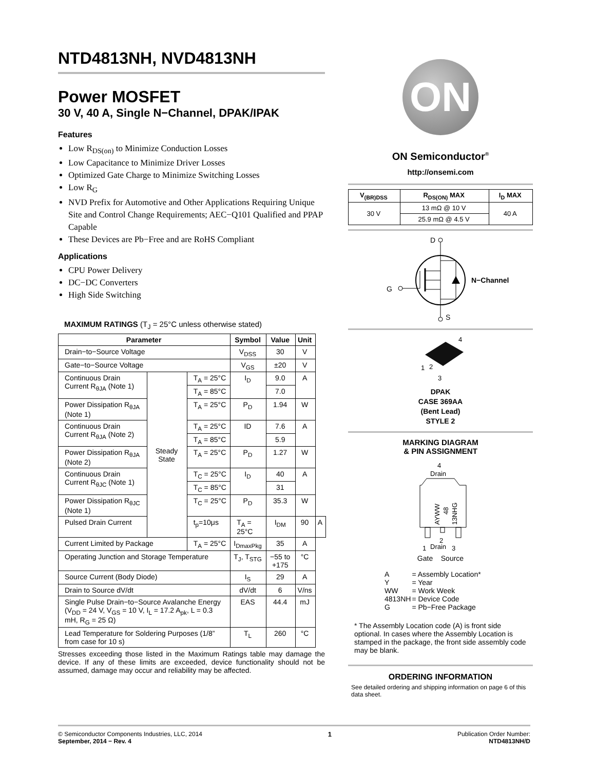NTD4813NH, NVD4813NH
Power MOSFET
30 V, 40 A, Single N−Channel, DPAK/IPAK
Features
Low R<sub>DS(on)</sub> to Minimize Conduction Losses
Low Capacitance to Minimize Driver Losses
Optimized Gate Charge to Minimize Switching Losses
Low R<sub>G</sub>
NVD Prefix for Automotive and Other Applications Requiring Unique Site and Control Change Requirements; AEC−Q101 Qualified and PPAP Capable
These Devices are Pb−Free and are RoHS Compliant
Applications
CPU Power Delivery
DC−DC Converters
High Side Switching
MAXIMUM RATINGS (T<sub>J</sub> = 25°C unless otherwise stated)
| Parameter | | | Symbol | Value | Unit | |
| --- | --- | --- | --- | --- | --- | --- |
| Drain−to−Source Voltage | | | V<sub>DSS</sub> | 30 | V | |
| Gate−to−Source Voltage | | | V<sub>GS</sub> | ±20 | V | |
| Continuous Drain Current R<sub>θJA</sub> (Note 1) | Steady State | T<sub>A</sub> = 25°C | I<sub>D</sub> | 9.0 | A | |
| | | T<sub>A</sub> = 85°C | | 7.0 | | |
| Power Dissipation R<sub>θJA</sub> (Note 1) | | T<sub>A</sub> = 25°C | P<sub>D</sub> | 1.94 | W | |
| Continuous Drain Current R<sub>θJA</sub> (Note 2) | | T<sub>A</sub> = 25°C | ID | 7.6 | A | |
| | | T<sub>A</sub> = 85°C | | 5.9 | | |
| Power Dissipation R<sub>θJA</sub> (Note 2) | | T<sub>A</sub> = 25°C | P<sub>D</sub> | 1.27 | W | |
| Continuous Drain Current R<sub>θJC</sub> (Note 1) | | T<sub>C</sub> = 25°C | I<sub>D</sub> | 40 | A | |
| | | T<sub>C</sub> = 85°C | | 31 | | |
| Power Dissipation R<sub>θJC</sub> (Note 1) | | T<sub>C</sub> = 25°C | P<sub>D</sub> | 35.3 | W | |
| Pulsed Drain Current | | t<sub>p</sub>=10μs | T<sub>A</sub> = 25°C | I<sub>DM</sub> | 90 | A |
| Current Limited by Package | | T<sub>A</sub> = 25°C | I<sub>DmaxPkg</sub> | 35 | A | |
| Operating Junction and Storage Temperature | | | T<sub>J</sub>, T<sub>STG</sub> | −55 to +175 | °C | |
| Source Current (Body Diode) | | | I<sub>S</sub> | 29 | A | |
| Drain to Source dV/dt | | | dV/dt | 6 | V/ns | |
| Single Pulse Drain−to−Source Avalanche Energy (V<sub>DD</sub> = 24 V, V<sub>GS</sub> = 10 V, I<sub>L</sub> = 17.2 A<sub>pk</sub>, L = 0.3 mH, R<sub>G</sub> = 25 Ω) | | | EAS | 44.4 | mJ | |
| Lead Temperature for Soldering Purposes (1/8” from case for 10 s) | | | T<sub>L</sub> | 260 | °C | |
Stresses exceeding those listed in the Maximum Ratings table may damage the device. If any of these limits are exceeded, device functionality should not be assumed, damage may occur and reliability may be affected.
ON
ON Semiconductor<sup>®</sup>
http://onsemi.com
| V<sub>(BR)DSS</sub> | R<sub>DS(ON)</sub> MAX | I<sub>D</sub> MAX |
| --- | --- | --- |
| 30 V | 13 mΩ @ 10 V | 40 A |
| | 25.9 mΩ @ 4.5 V | |
D
G
N−Channel
S
4
1
2
3
DPAK
CASE 369AA
(Bent Lead)
STYLE 2
MARKING DIAGRAM
& PIN ASSIGNMENT
4
Drain
AYWW
48
13NHG
2
1
Drain
3
Gate Source
| A | = Assembly Location* |
| Y | = Year |
| WW | = Work Week |
| 4813NH | = Device Code |
| G | = Pb−Free Package |
* The Assembly Location code (A) is front side optional. In cases where the Assembly Location is stamped in the package, the front side assembly code may be blank.
ORDERING INFORMATION
See detailed ordering and shipping information on page 6 of this data sheet.
© Semiconductor Components Industries, LLC, 2014
September, 2014 − Rev. 4
1 Publication Order Number:
NTD4813NH/D